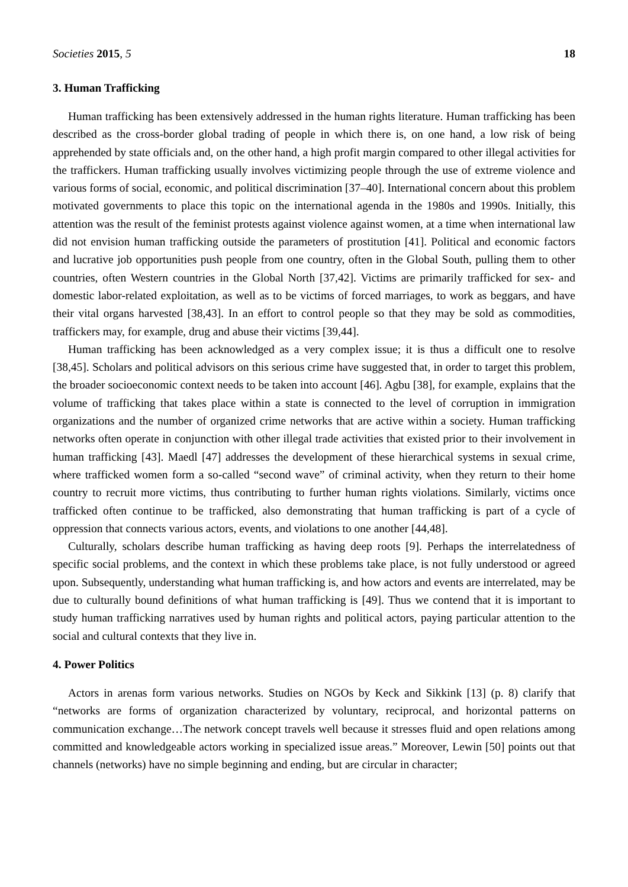Societies 2015, 5 18
3. Human Trafficking
Human trafficking has been extensively addressed in the human rights literature. Human trafficking has been described as the cross-border global trading of people in which there is, on one hand, a low risk of being apprehended by state officials and, on the other hand, a high profit margin compared to other illegal activities for the traffickers. Human trafficking usually involves victimizing people through the use of extreme violence and various forms of social, economic, and political discrimination [37–40]. International concern about this problem motivated governments to place this topic on the international agenda in the 1980s and 1990s. Initially, this attention was the result of the feminist protests against violence against women, at a time when international law did not envision human trafficking outside the parameters of prostitution [41]. Political and economic factors and lucrative job opportunities push people from one country, often in the Global South, pulling them to other countries, often Western countries in the Global North [37,42]. Victims are primarily trafficked for sex- and domestic labor-related exploitation, as well as to be victims of forced marriages, to work as beggars, and have their vital organs harvested [38,43]. In an effort to control people so that they may be sold as commodities, traffickers may, for example, drug and abuse their victims [39,44].
Human trafficking has been acknowledged as a very complex issue; it is thus a difficult one to resolve [38,45]. Scholars and political advisors on this serious crime have suggested that, in order to target this problem, the broader socioeconomic context needs to be taken into account [46]. Agbu [38], for example, explains that the volume of trafficking that takes place within a state is connected to the level of corruption in immigration organizations and the number of organized crime networks that are active within a society. Human trafficking networks often operate in conjunction with other illegal trade activities that existed prior to their involvement in human trafficking [43]. Maedl [47] addresses the development of these hierarchical systems in sexual crime, where trafficked women form a so-called “second wave” of criminal activity, when they return to their home country to recruit more victims, thus contributing to further human rights violations. Similarly, victims once trafficked often continue to be trafficked, also demonstrating that human trafficking is part of a cycle of oppression that connects various actors, events, and violations to one another [44,48].
Culturally, scholars describe human trafficking as having deep roots [9]. Perhaps the interrelatedness of specific social problems, and the context in which these problems take place, is not fully understood or agreed upon. Subsequently, understanding what human trafficking is, and how actors and events are interrelated, may be due to culturally bound definitions of what human trafficking is [49]. Thus we contend that it is important to study human trafficking narratives used by human rights and political actors, paying particular attention to the social and cultural contexts that they live in.
4. Power Politics
Actors in arenas form various networks. Studies on NGOs by Keck and Sikkink [13] (p. 8) clarify that “networks are forms of organization characterized by voluntary, reciprocal, and horizontal patterns on communication exchange…The network concept travels well because it stresses fluid and open relations among committed and knowledgeable actors working in specialized issue areas.” Moreover, Lewin [50] points out that channels (networks) have no simple beginning and ending, but are circular in character;